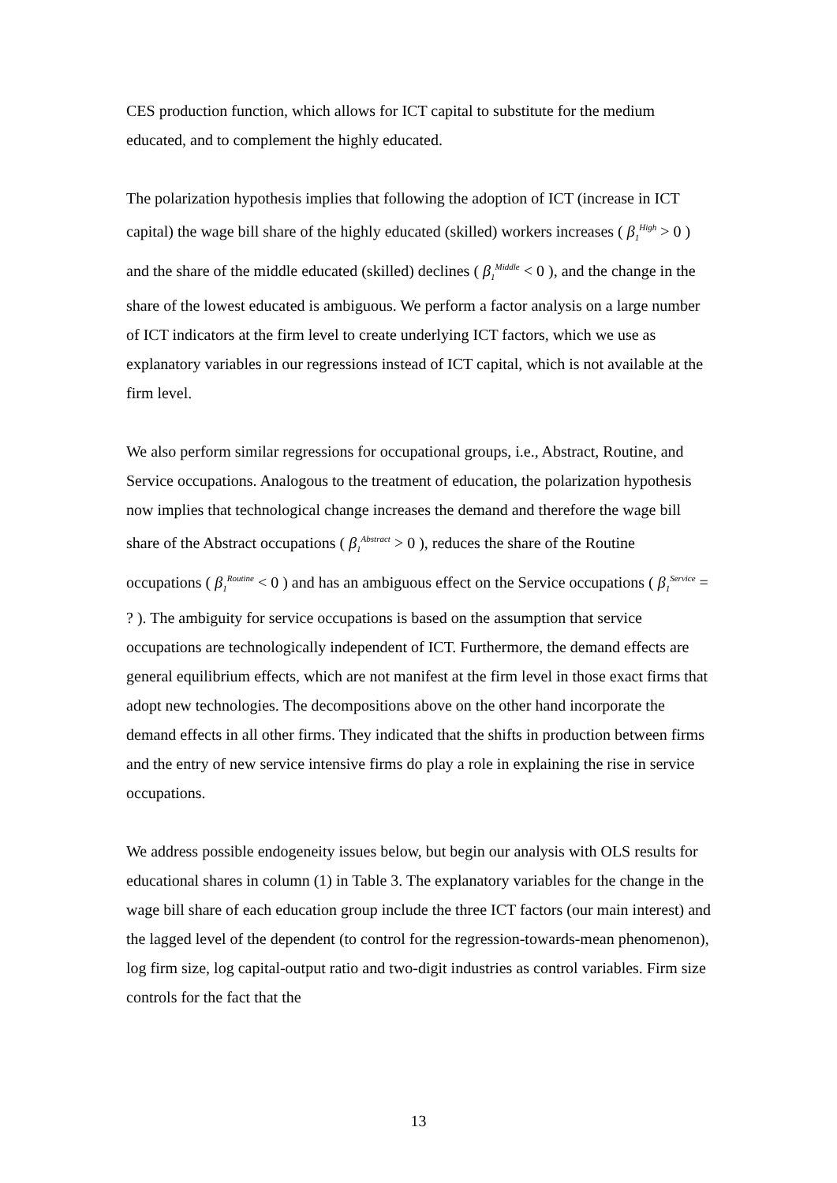CES production function, which allows for ICT capital to substitute for the medium educated, and to complement the highly educated.
The polarization hypothesis implies that following the adoption of ICT (increase in ICT capital) the wage bill share of the highly educated (skilled) workers increases ( β<sub>1</sub><sup>High</sup> > 0 ) and the share of the middle educated (skilled) declines ( β<sub>1</sub><sup>Middle</sup> < 0 ), and the change in the share of the lowest educated is ambiguous. We perform a factor analysis on a large number of ICT indicators at the firm level to create underlying ICT factors, which we use as explanatory variables in our regressions instead of ICT capital, which is not available at the firm level.
We also perform similar regressions for occupational groups, i.e., Abstract, Routine, and Service occupations. Analogous to the treatment of education, the polarization hypothesis now implies that technological change increases the demand and therefore the wage bill share of the Abstract occupations ( β<sub>1</sub><sup>Abstract</sup> > 0 ), reduces the share of the Routine occupations ( β<sub>1</sub><sup>Routine</sup> < 0 ) and has an ambiguous effect on the Service occupations ( β<sub>1</sub><sup>Service</sup> = ? ). The ambiguity for service occupations is based on the assumption that service occupations are technologically independent of ICT. Furthermore, the demand effects are general equilibrium effects, which are not manifest at the firm level in those exact firms that adopt new technologies. The decompositions above on the other hand incorporate the demand effects in all other firms. They indicated that the shifts in production between firms and the entry of new service intensive firms do play a role in explaining the rise in service occupations.
We address possible endogeneity issues below, but begin our analysis with OLS results for educational shares in column (1) in Table 3. The explanatory variables for the change in the wage bill share of each education group include the three ICT factors (our main interest) and the lagged level of the dependent (to control for the regression-towards-mean phenomenon), log firm size, log capital-output ratio and two-digit industries as control variables. Firm size controls for the fact that the
13